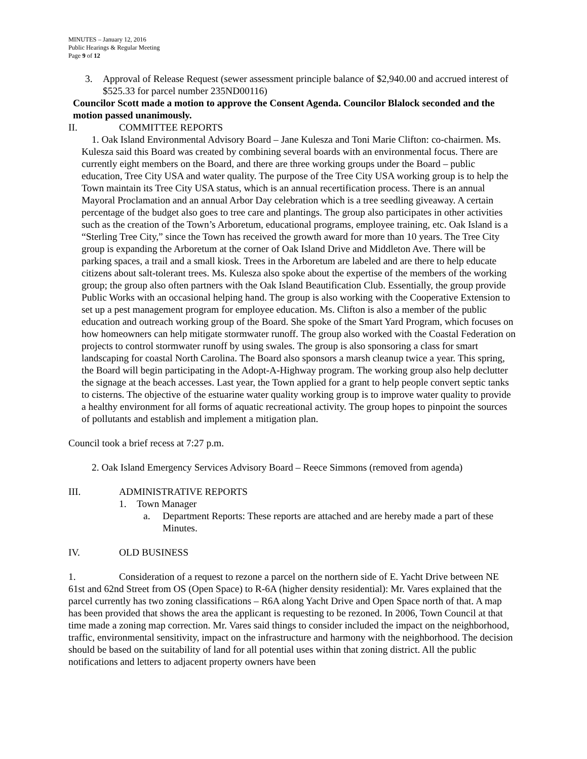MINUTES – January 12, 2016
Public Hearings & Regular Meeting
Page 9 of 12
3. Approval of Release Request (sewer assessment principle balance of $2,940.00 and accrued interest of $525.33 for parcel number 235ND00116)
Councilor Scott made a motion to approve the Consent Agenda. Councilor Blalock seconded and the motion passed unanimously.
II. COMMITTEE REPORTS
1. Oak Island Environmental Advisory Board – Jane Kulesza and Toni Marie Clifton: co-chairmen. Ms. Kulesza said this Board was created by combining several boards with an environmental focus. There are currently eight members on the Board, and there are three working groups under the Board – public education, Tree City USA and water quality. The purpose of the Tree City USA working group is to help the Town maintain its Tree City USA status, which is an annual recertification process. There is an annual Mayoral Proclamation and an annual Arbor Day celebration which is a tree seedling giveaway. A certain percentage of the budget also goes to tree care and plantings. The group also participates in other activities such as the creation of the Town’s Arboretum, educational programs, employee training, etc. Oak Island is a “Sterling Tree City,” since the Town has received the growth award for more than 10 years. The Tree City group is expanding the Arboretum at the corner of Oak Island Drive and Middleton Ave. There will be parking spaces, a trail and a small kiosk. Trees in the Arboretum are labeled and are there to help educate citizens about salt-tolerant trees. Ms. Kulesza also spoke about the expertise of the members of the working group; the group also often partners with the Oak Island Beautification Club. Essentially, the group provide Public Works with an occasional helping hand. The group is also working with the Cooperative Extension to set up a pest management program for employee education. Ms. Clifton is also a member of the public education and outreach working group of the Board. She spoke of the Smart Yard Program, which focuses on how homeowners can help mitigate stormwater runoff. The group also worked with the Coastal Federation on projects to control stormwater runoff by using swales. The group is also sponsoring a class for smart landscaping for coastal North Carolina. The Board also sponsors a marsh cleanup twice a year. This spring, the Board will begin participating in the Adopt-A-Highway program. The working group also help declutter the signage at the beach accesses. Last year, the Town applied for a grant to help people convert septic tanks to cisterns. The objective of the estuarine water quality working group is to improve water quality to provide a healthy environment for all forms of aquatic recreational activity. The group hopes to pinpoint the sources of pollutants and establish and implement a mitigation plan.
Council took a brief recess at 7:27 p.m.
2. Oak Island Emergency Services Advisory Board – Reece Simmons (removed from agenda)
III. ADMINISTRATIVE REPORTS
1. Town Manager
a. Department Reports: These reports are attached and are hereby made a part of these Minutes.
IV. OLD BUSINESS
1. Consideration of a request to rezone a parcel on the northern side of E. Yacht Drive between NE 61st and 62nd Street from OS (Open Space) to R-6A (higher density residential): Mr. Vares explained that the parcel currently has two zoning classifications – R6A along Yacht Drive and Open Space north of that. A map has been provided that shows the area the applicant is requesting to be rezoned. In 2006, Town Council at that time made a zoning map correction. Mr. Vares said things to consider included the impact on the neighborhood, traffic, environmental sensitivity, impact on the infrastructure and harmony with the neighborhood. The decision should be based on the suitability of land for all potential uses within that zoning district. All the public notifications and letters to adjacent property owners have been